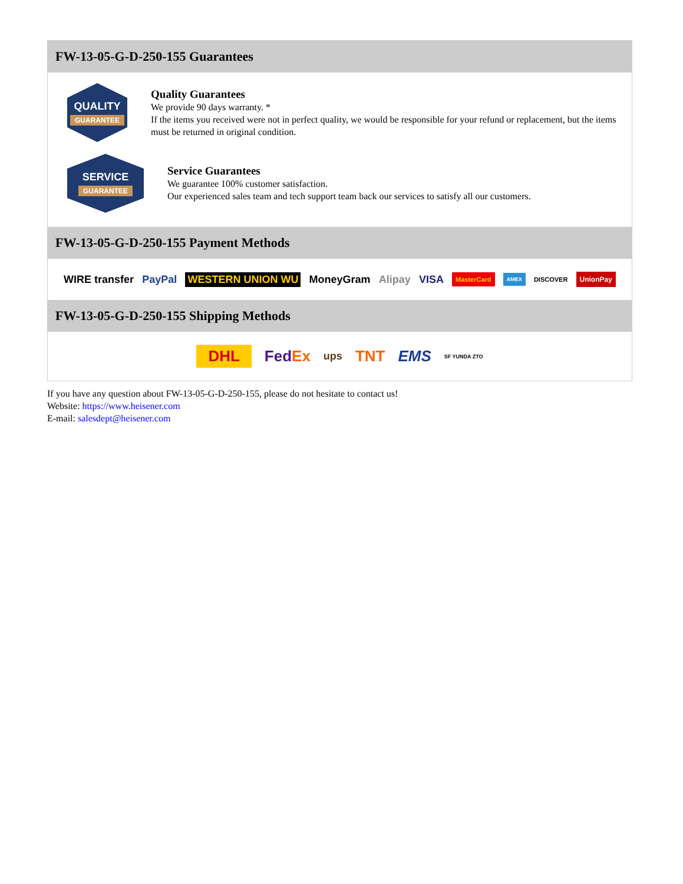FW-13-05-G-D-250-155 Guarantees
QUALITY
GUARANTEE
Quality Guarantees
We provide 90 days warranty. *
If the items you received were not in perfect quality, we would be responsible for your refund or replacement, but the items must be returned in original condition.
SERVICE
GUARANTEE
Service Guarantees
We guarantee 100% customer satisfaction.
Our experienced sales team and tech support team back our services to satisfy all our customers.
FW-13-05-G-D-250-155 Payment Methods
WIRE transfer PayPal WESTERN UNION WU MoneyGram Alipay VISA MasterCard AMEX DISCOVER UnionPay
FW-13-05-G-D-250-155 Shipping Methods
DHL FedEx ups TNT EMS SF YUNDA ZTO
If you have any question about FW-13-05-G-D-250-155, please do not hesitate to contact us!
Website: https://www.heisener.com
E-mail: salesdept@heisener.com